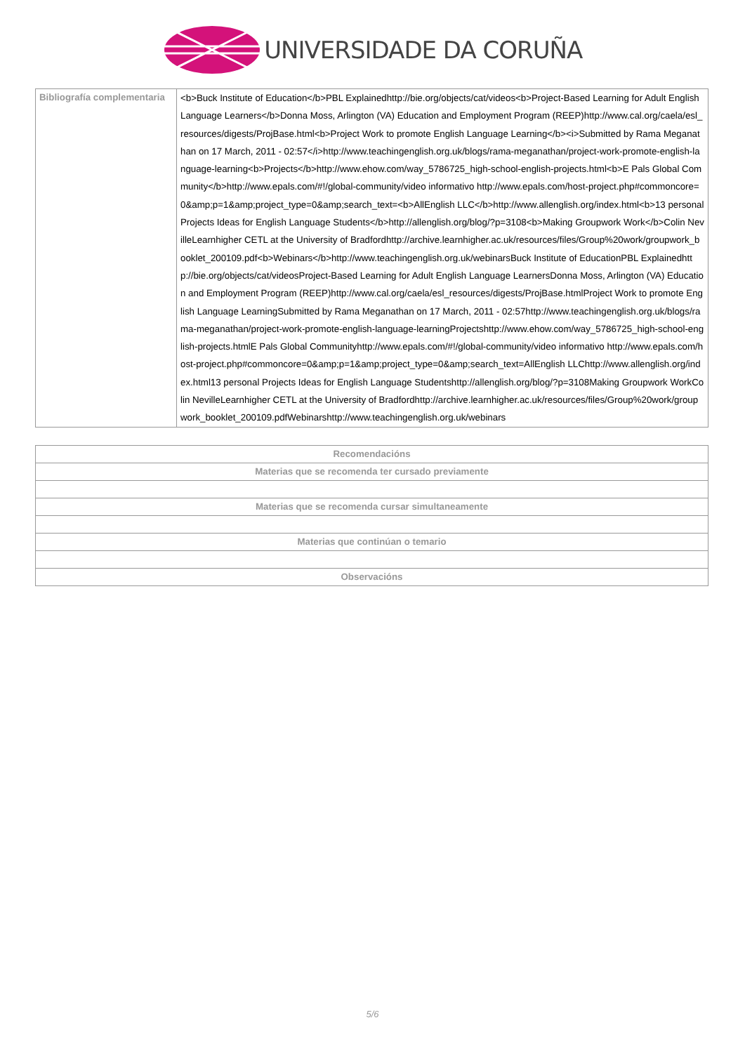UNIVERSIDADE DA CORUÑA
| Bibliografía complementaria | <b>Buck Institute of Education</b>PBL Explainedhttp://bie.org/objects/cat/videos<b>Project-Based Learning for Adult English Language Learners</b>Donna Moss, Arlington (VA) Education and Employment Program (REEP)http://www.cal.org/caela/esl_resources/digests/ProjBase.html<b>Project Work to promote English Language Learning</b><i>Submitted by Rama Meganathan on 17 March, 2011 - 02:57</i>http://www.teachingenglish.org.uk/blogs/rama-meganathan/project-work-promote-english-language-learning<b>Projects</b>http://www.ehow.com/way_5786725_high-school-english-projects.html<b>E Pals Global Community</b>http://www.epals.com/#!/global-community/video informativo http://www.epals.com/host-project.php#commoncore=0&amp;p=1&amp;project_type=0&amp;search_text=<b>AllEnglish LLC</b>http://www.allenglish.org/index.html<b>13 personal Projects Ideas for English Language Students</b>http://allenglish.org/blog/?p=3108<b>Making Groupwork Work</b>Colin NevilleLearnhigher CETL at the University of Bradfordhttp://archive.learnhigher.ac.uk/resources/files/Group%20work/groupwork_booklet_200109.pdf<b>Webinars</b>http://www.teachingenglish.org.uk/webinarsBuck Institute of EducationPBL Explainedhttp://bie.org/objects/cat/videosProject-Based Learning for Adult English Language LearnersDonna Moss, Arlington (VA) Education and Employment Program (REEP)http://www.cal.org/caela/esl_resources/digests/ProjBase.htmlProject Work to promote English Language LearningSubmitted by Rama Meganathan on 17 March, 2011 - 02:57http://www.teachingenglish.org.uk/blogs/rama-meganathan/project-work-promote-english-language-learningProjectshttp://www.ehow.com/way_5786725_high-school-english-projects.htmlE Pals Global Communityhttp://www.epals.com/#!/global-community/video informativo http://www.epals.com/host-project.php#commoncore=0&amp;p=1&amp;project_type=0&amp;search_text=AllEnglish LLChttp://www.allenglish.org/index.html13 personal Projects Ideas for English Language Studentshttp://allenglish.org/blog/?p=3108Making Groupwork WorkColin NevilleLearnhigher CETL at the University of Bradfordhttp://archive.learnhigher.ac.uk/resources/files/Group%20work/groupwork_booklet_200109.pdfWebinarshttp://www.teachingenglish.org.uk/webinars |
| Recomendacións |
| --- |
| Materias que se recomenda ter cursado previamente |
| Materias que se recomenda cursar simultaneamente |
| Materias que continúan o temario |
| Observacións |
5/6